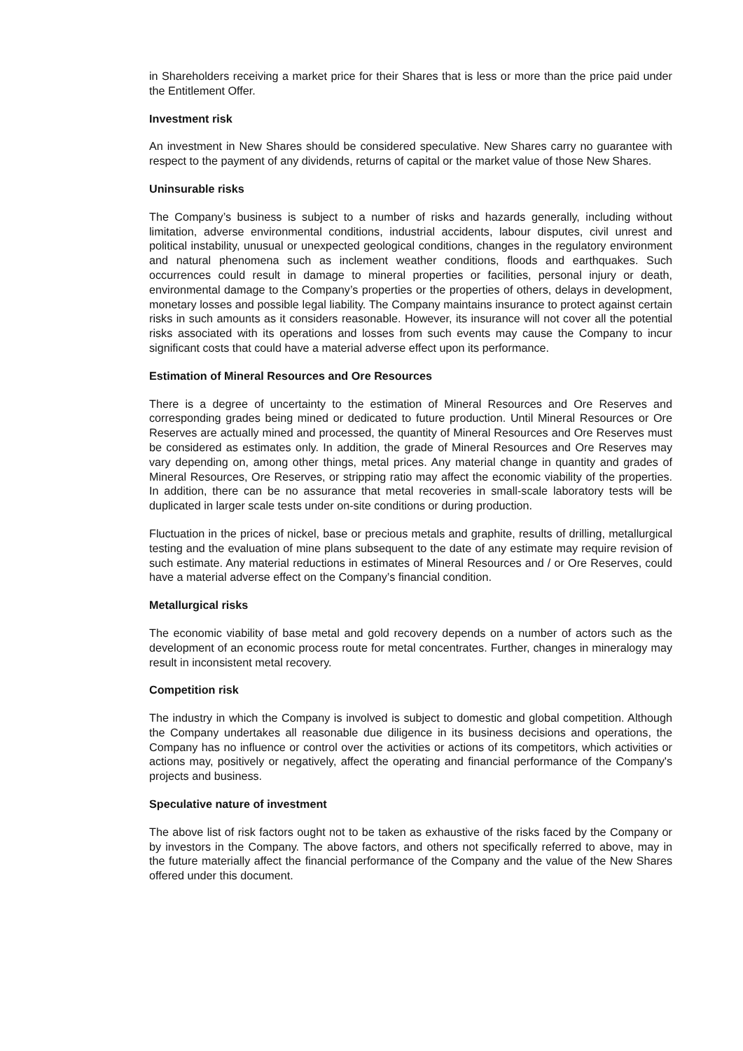in Shareholders receiving a market price for their Shares that is less or more than the price paid under the Entitlement Offer.
Investment risk
An investment in New Shares should be considered speculative. New Shares carry no guarantee with respect to the payment of any dividends, returns of capital or the market value of those New Shares.
Uninsurable risks
The Company’s business is subject to a number of risks and hazards generally, including without limitation, adverse environmental conditions, industrial accidents, labour disputes, civil unrest and political instability, unusual or unexpected geological conditions, changes in the regulatory environment and natural phenomena such as inclement weather conditions, floods and earthquakes. Such occurrences could result in damage to mineral properties or facilities, personal injury or death, environmental damage to the Company’s properties or the properties of others, delays in development, monetary losses and possible legal liability. The Company maintains insurance to protect against certain risks in such amounts as it considers reasonable. However, its insurance will not cover all the potential risks associated with its operations and losses from such events may cause the Company to incur significant costs that could have a material adverse effect upon its performance.
Estimation of Mineral Resources and Ore Resources
There is a degree of uncertainty to the estimation of Mineral Resources and Ore Reserves and corresponding grades being mined or dedicated to future production. Until Mineral Resources or Ore Reserves are actually mined and processed, the quantity of Mineral Resources and Ore Reserves must be considered as estimates only. In addition, the grade of Mineral Resources and Ore Reserves may vary depending on, among other things, metal prices. Any material change in quantity and grades of Mineral Resources, Ore Reserves, or stripping ratio may affect the economic viability of the properties. In addition, there can be no assurance that metal recoveries in small-scale laboratory tests will be duplicated in larger scale tests under on-site conditions or during production.
Fluctuation in the prices of nickel, base or precious metals and graphite, results of drilling, metallurgical testing and the evaluation of mine plans subsequent to the date of any estimate may require revision of such estimate. Any material reductions in estimates of Mineral Resources and / or Ore Reserves, could have a material adverse effect on the Company’s financial condition.
Metallurgical risks
The economic viability of base metal and gold recovery depends on a number of actors such as the development of an economic process route for metal concentrates. Further, changes in mineralogy may result in inconsistent metal recovery.
Competition risk
The industry in which the Company is involved is subject to domestic and global competition. Although the Company undertakes all reasonable due diligence in its business decisions and operations, the Company has no influence or control over the activities or actions of its competitors, which activities or actions may, positively or negatively, affect the operating and financial performance of the Company's projects and business.
Speculative nature of investment
The above list of risk factors ought not to be taken as exhaustive of the risks faced by the Company or by investors in the Company. The above factors, and others not specifically referred to above, may in the future materially affect the financial performance of the Company and the value of the New Shares offered under this document.